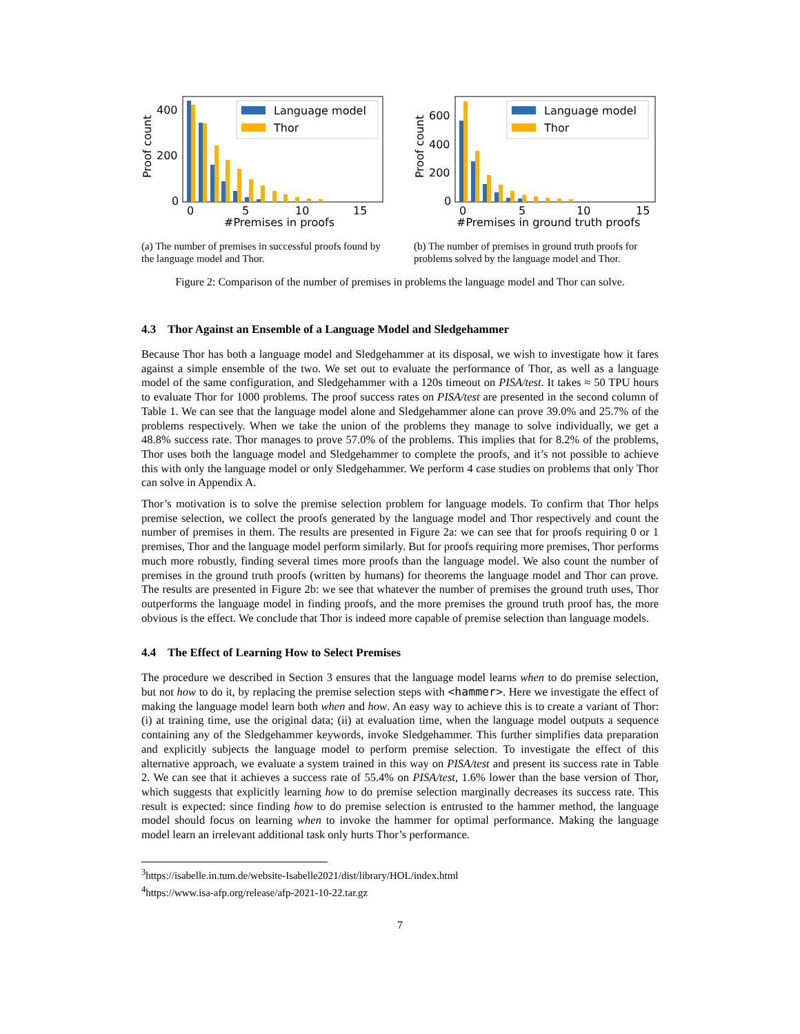Language model
Thor
400
200
0
Proof count
0
5
10
15
#Premises in proofs
(a) The number of premises in successful proofs found by the language model and Thor.
Language model
Thor
600
400
200
0
Proof count
0
5
10
15
#Premises in ground truth proofs
(b) The number of premises in ground truth proofs for problems solved by the language model and Thor.
Figure 2: Comparison of the number of premises in problems the language model and Thor can solve.
4.3 Thor Against an Ensemble of a Language Model and Sledgehammer
Because Thor has both a language model and Sledgehammer at its disposal, we wish to investigate how it fares against a simple ensemble of the two. We set out to evaluate the performance of Thor, as well as a language model of the same configuration, and Sledgehammer with a 120s timeout on PISA/test. It takes ≈ 50 TPU hours to evaluate Thor for 1000 problems. The proof success rates on PISA/test are presented in the second column of Table 1. We can see that the language model alone and Sledgehammer alone can prove 39.0% and 25.7% of the problems respectively. When we take the union of the problems they manage to solve individually, we get a 48.8% success rate. Thor manages to prove 57.0% of the problems. This implies that for 8.2% of the problems, Thor uses both the language model and Sledgehammer to complete the proofs, and it’s not possible to achieve this with only the language model or only Sledgehammer. We perform 4 case studies on problems that only Thor can solve in Appendix A.
Thor’s motivation is to solve the premise selection problem for language models. To confirm that Thor helps premise selection, we collect the proofs generated by the language model and Thor respectively and count the number of premises in them. The results are presented in Figure 2a: we can see that for proofs requiring 0 or 1 premises, Thor and the language model perform similarly. But for proofs requiring more premises, Thor performs much more robustly, finding several times more proofs than the language model. We also count the number of premises in the ground truth proofs (written by humans) for theorems the language model and Thor can prove. The results are presented in Figure 2b: we see that whatever the number of premises the ground truth uses, Thor outperforms the language model in finding proofs, and the more premises the ground truth proof has, the more obvious is the effect. We conclude that Thor is indeed more capable of premise selection than language models.
4.4 The Effect of Learning How to Select Premises
The procedure we described in Section 3 ensures that the language model learns when to do premise selection, but not how to do it, by replacing the premise selection steps with <hammer>. Here we investigate the effect of making the language model learn both when and how. An easy way to achieve this is to create a variant of Thor: (i) at training time, use the original data; (ii) at evaluation time, when the language model outputs a sequence containing any of the Sledgehammer keywords, invoke Sledgehammer. This further simplifies data preparation and explicitly subjects the language model to perform premise selection. To investigate the effect of this alternative approach, we evaluate a system trained in this way on PISA/test and present its success rate in Table 2. We can see that it achieves a success rate of 55.4% on PISA/test, 1.6% lower than the base version of Thor, which suggests that explicitly learning how to do premise selection marginally decreases its success rate. This result is expected: since finding how to do premise selection is entrusted to the hammer method, the language model should focus on learning when to invoke the hammer for optimal performance. Making the language model learn an irrelevant additional task only hurts Thor’s performance.
<sup>3</sup> https://isabelle.in.tum.de/website-Isabelle2021/dist/library/HOL/index.html
<sup>4</sup> https://www.isa-afp.org/release/afp-2021-10-22.tar.gz
7